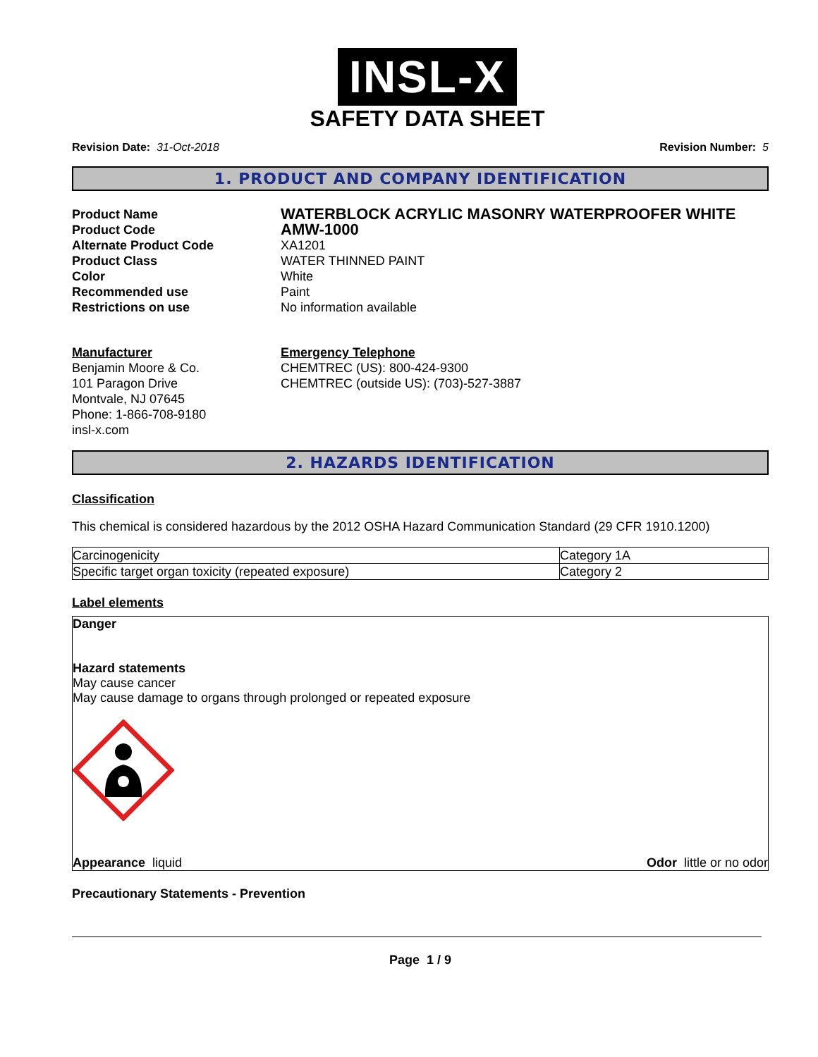INSL-X
SAFETY DATA SHEET
Revision Date: 31-Oct-2018 Revision Number: 5
1. PRODUCT AND COMPANY IDENTIFICATION
Product Name WATERBLOCK ACRYLIC MASONRY WATERPROOFER WHITE Product Code AMW-1000 Alternate Product Code XA1201 Product Class WATER THINNED PAINT Color White Recommended use Paint Restrictions on use No information available
Manufacturer
Benjamin Moore & Co.
101 Paragon Drive
Montvale, NJ 07645
Phone: 1-866-708-9180
insl-x.com
Emergency Telephone
CHEMTREC (US): 800-424-9300
CHEMTREC (outside US): (703)-527-3887
2. HAZARDS IDENTIFICATION
Classification
This chemical is considered hazardous by the 2012 OSHA Hazard Communication Standard (29 CFR 1910.1200)
| Carcinogenicity | Category 1A |
| Specific target organ toxicity (repeated exposure) | Category 2 |
Label elements
Danger
Hazard statements
May cause cancer
May cause damage to organs through prolonged or repeated exposure
Appearance liquid Odor little or no odor
Precautionary Statements - Prevention
Page 1 / 9